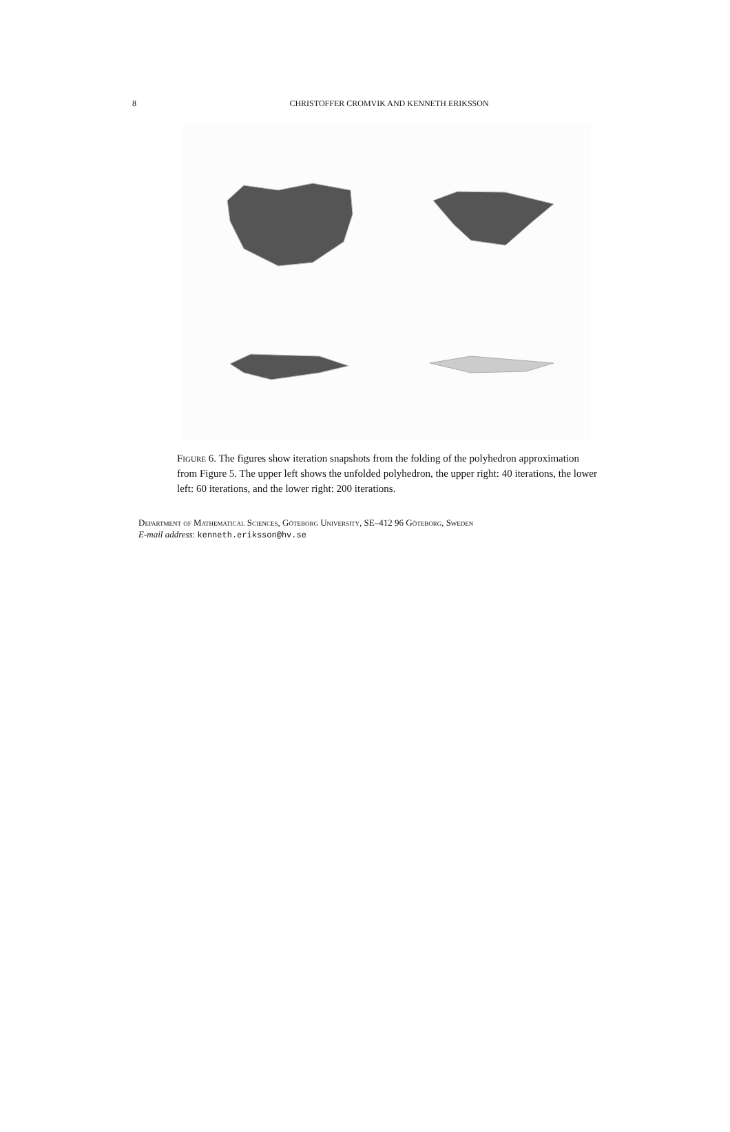8
CHRISTOFFER CROMVIK AND KENNETH ERIKSSON
Figure 6. The figures show iteration snapshots from the folding of the polyhedron approximation from Figure 5. The upper left shows the unfolded polyhedron, the upper right: 40 iterations, the lower left: 60 iterations, and the lower right: 200 iterations.
Department of Mathematical Sciences, Göteborg University, SE–412 96 Göteborg, Sweden
E-mail address: kenneth.eriksson@hv.se